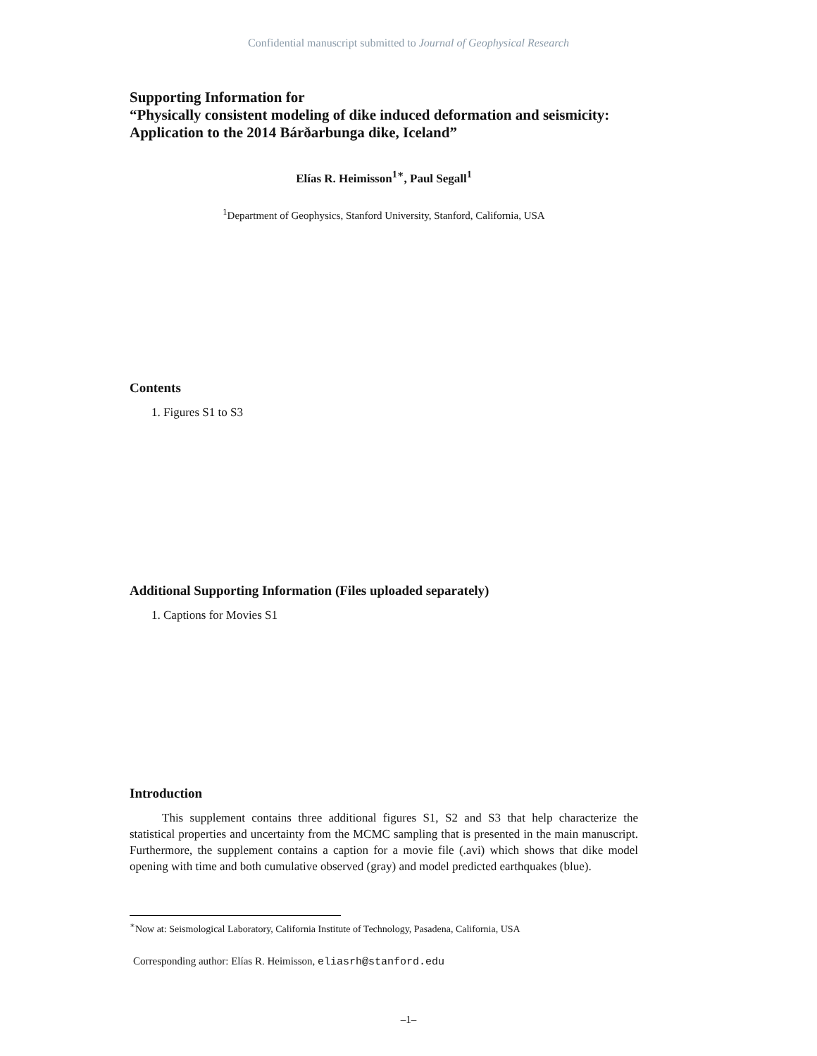Confidential manuscript submitted to Journal of Geophysical Research
Supporting Information for
“Physically consistent modeling of dike induced deformation and seismicity: Application to the 2014 Bárðarbunga dike, Iceland”
Elías R. Heimisson<sup>1∗</sup>, Paul Segall<sup>1</sup>
<sup>1</sup> Department of Geophysics, Stanford University, Stanford, California, USA
Contents
1. Figures S1 to S3
Additional Supporting Information (Files uploaded separately)
1. Captions for Movies S1
Introduction
This supplement contains three additional figures S1, S2 and S3 that help characterize the statistical properties and uncertainty from the MCMC sampling that is presented in the main manuscript. Furthermore, the supplement contains a caption for a movie file (.avi) which shows that dike model opening with time and both cumulative observed (gray) and model predicted earthquakes (blue).
<sup>∗</sup>Now at: Seismological Laboratory, California Institute of Technology, Pasadena, California, USA
Corresponding author: Elías R. Heimisson, eliasrh@stanford.edu
–1–